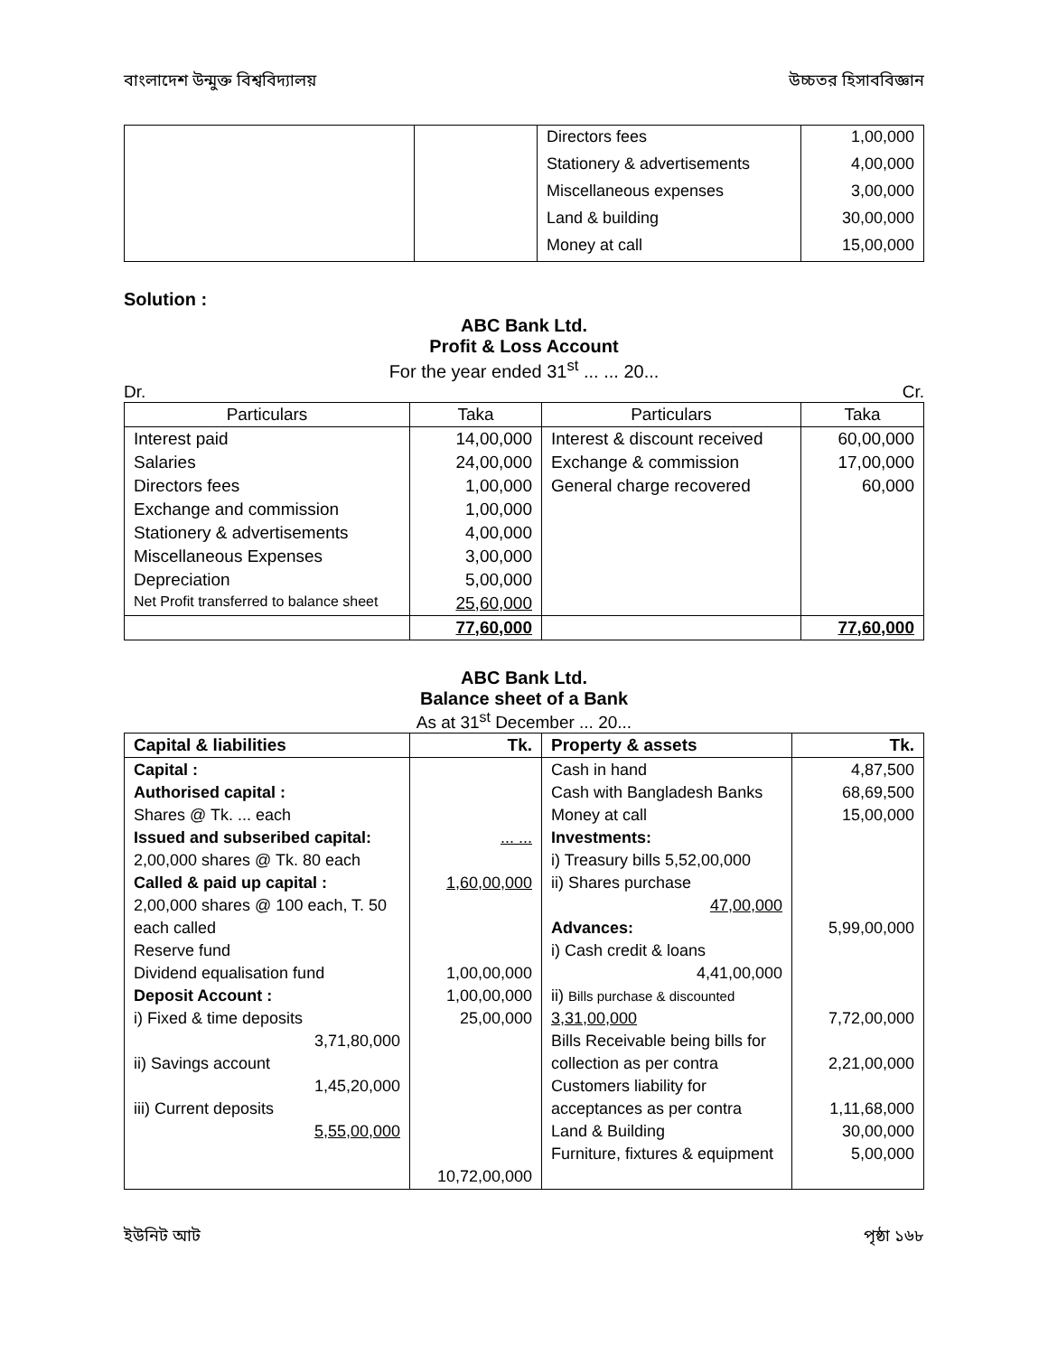বাংলাদেশ উন্মুক্ত বিশ্ববিদ্যালয় উচ্চতর হিসাববিজ্ঞান
| | | Directors fees | 1,00,000 |
| | | Stationery & advertisements | 4,00,000 |
| | | Miscellaneous expenses | 3,00,000 |
| | | Land & building | 30,00,000 |
| | | Money at call | 15,00,000 |
Solution :
ABC Bank Ltd.
Profit & Loss Account
For the year ended 31<sup>st</sup> ... ... 20...
Dr. Cr.
| Particulars | Taka | Particulars | Taka |
| --- | --- | --- | --- |
| Interest paid | 14,00,000 | Interest & discount received | 60,00,000 |
| Salaries | 24,00,000 | Exchange & commission | 17,00,000 |
| Directors fees | 1,00,000 | General charge recovered | 60,000 |
| Exchange and commission | 1,00,000 | | |
| Stationery & advertisements | 4,00,000 | | |
| Miscellaneous Expenses | 3,00,000 | | |
| Depreciation | 5,00,000 | | |
| Net Profit transferred to balance sheet | 25,60,000 | | |
| | 77,60,000 | | 77,60,000 |
ABC Bank Ltd.
Balance sheet of a Bank
As at 31<sup>st</sup> December ... 20...
| Capital & liabilities | Tk. | Property & assets | Tk. |
| --- | --- | --- | --- |
| Capital : Authorised capital : Shares @ Tk. ... each Issued and subseribed capital: 2,00,000 shares @ Tk. 80 each Called & paid up capital : 2,00,000 shares @ 100 each, T. 50 each called Reserve fund Dividend equalisation fund Deposit Account : i) Fixed & time deposits 3,71,80,000 ii) Savings account 1,45,20,000 iii) Current deposits 5,55,00,000 | ... ... 1,60,00,000 1,00,00,000 1,00,00,000 25,00,000 10,72,00,000 | Cash in hand Cash with Bangladesh Banks Money at call Investments: i) Treasury bills 5,52,00,000 ii) Shares purchase 47,00,000 Advances: i) Cash credit & loans 4,41,00,000 ii) Bills purchase & discounted 3,31,00,000 Bills Receivable being bills for collection as per contra Customers liability for acceptances as per contra Land & Building Furniture, fixtures & equipment | 4,87,500 68,69,500 15,00,000 5,99,00,000 7,72,00,000 2,21,00,000 1,11,68,000 30,00,000 5,00,000 |
ইউনিট আট পৃষ্ঠা ১৬৮